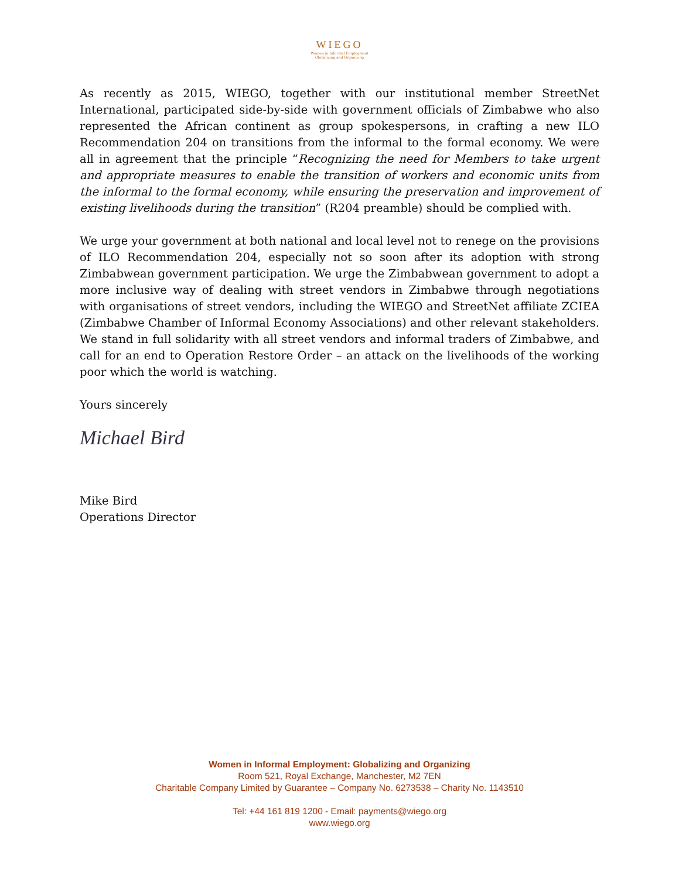WIEGO
Women in Informal Employment
Globalizing and Organizing
As recently as 2015, WIEGO, together with our institutional member StreetNet International, participated side-by-side with government officials of Zimbabwe who also represented the African continent as group spokespersons, in crafting a new ILO Recommendation 204 on transitions from the informal to the formal economy. We were all in agreement that the principle “Recognizing the need for Members to take urgent and appropriate measures to enable the transition of workers and economic units from the informal to the formal economy, while ensuring the preservation and improvement of existing livelihoods during the transition” (R204 preamble) should be complied with.
We urge your government at both national and local level not to renege on the provisions of ILO Recommendation 204, especially not so soon after its adoption with strong Zimbabwean government participation. We urge the Zimbabwean government to adopt a more inclusive way of dealing with street vendors in Zimbabwe through negotiations with organisations of street vendors, including the WIEGO and StreetNet affiliate ZCIEA (Zimbabwe Chamber of Informal Economy Associations) and other relevant stakeholders. We stand in full solidarity with all street vendors and informal traders of Zimbabwe, and call for an end to Operation Restore Order – an attack on the livelihoods of the working poor which the world is watching.
Yours sincerely
Michael Bird
Mike Bird
Operations Director
Women in Informal Employment: Globalizing and Organizing
Room 521, Royal Exchange, Manchester, M2 7EN
Charitable Company Limited by Guarantee – Company No. 6273538 – Charity No. 1143510
Tel: +44 161 819 1200 - Email: payments@wiego.org
www.wiego.org